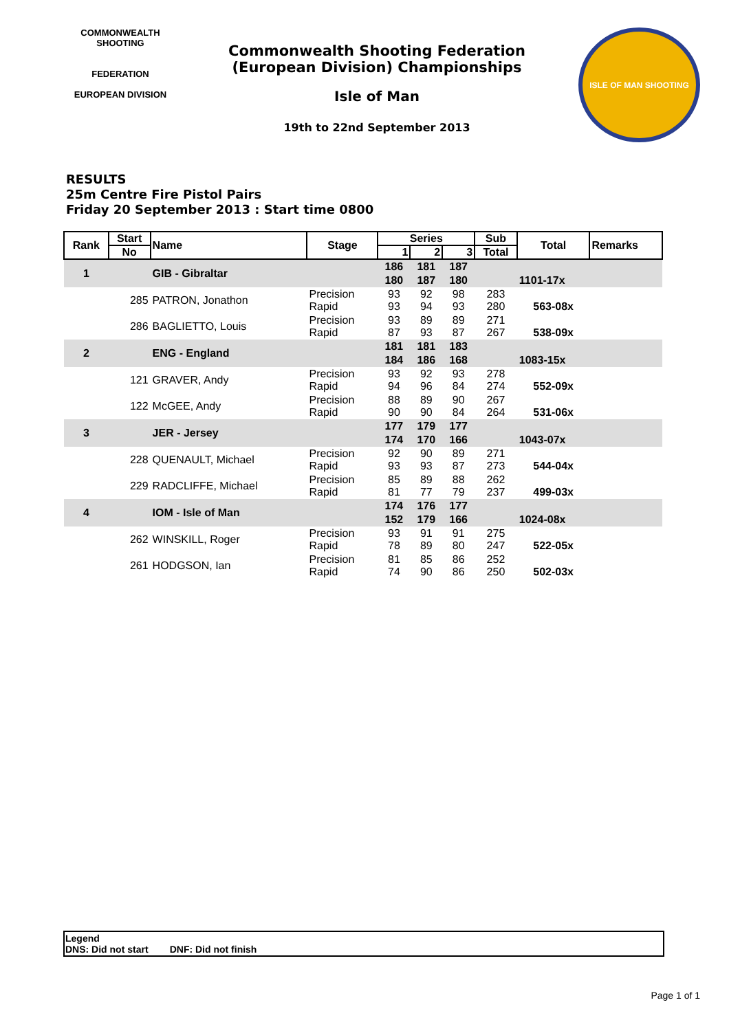COMMONWEALTH SHOOTING
FEDERATION
EUROPEAN DIVISION
Commonwealth Shooting Federation
(European Division) Championships
Isle of Man
19th to 22nd September 2013
ISLE OF MAN SHOOTING
RESULTS
25m Centre Fire Pistol Pairs
Friday 20 September 2013 : Start time 0800
| Rank | Start | Name | Stage | Series | | | Sub | Total | Remarks |
| --- | --- | --- | --- | --- | --- | --- | --- | --- | --- |
| | No | | | 1 | 2 | 3 | Total | | |
| 1 | | GIB - Gibraltar | | 186 | 181 | 187 | | | |
| | | | | 180 | 187 | 180 | | 1101-17x | |
| | 285 | PATRON, Jonathon | Precision Rapid | 93 93 | 92 94 | 98 93 | 283 280 | 563-08x | |
| | 286 | BAGLIETTO, Louis | Precision Rapid | 93 87 | 89 93 | 89 87 | 271 267 | 538-09x | |
| 2 | | ENG - England | | 181 | 181 | 183 | | | |
| | | | | 184 | 186 | 168 | | 1083-15x | |
| | 121 | GRAVER, Andy | Precision Rapid | 93 94 | 92 96 | 93 84 | 278 274 | 552-09x | |
| | 122 | McGEE, Andy | Precision Rapid | 88 90 | 89 90 | 90 84 | 267 264 | 531-06x | |
| 3 | | JER - Jersey | | 177 | 179 | 177 | | | |
| | | | | 174 | 170 | 166 | | 1043-07x | |
| | 228 | QUENAULT, Michael | Precision Rapid | 92 93 | 90 93 | 89 87 | 271 273 | 544-04x | |
| | 229 | RADCLIFFE, Michael | Precision Rapid | 85 81 | 89 77 | 88 79 | 262 237 | 499-03x | |
| 4 | | IOM - Isle of Man | | 174 | 176 | 177 | | | |
| | | | | 152 | 179 | 166 | | 1024-08x | |
| | 262 | WINSKILL, Roger | Precision Rapid | 93 78 | 91 89 | 91 80 | 275 247 | 522-05x | |
| | 261 | HODGSON, Ian | Precision Rapid | 81 74 | 85 90 | 86 86 | 252 250 | 502-03x | |
Legend
DNS: Did not start DNF: Did not finish
Page 1 of 1